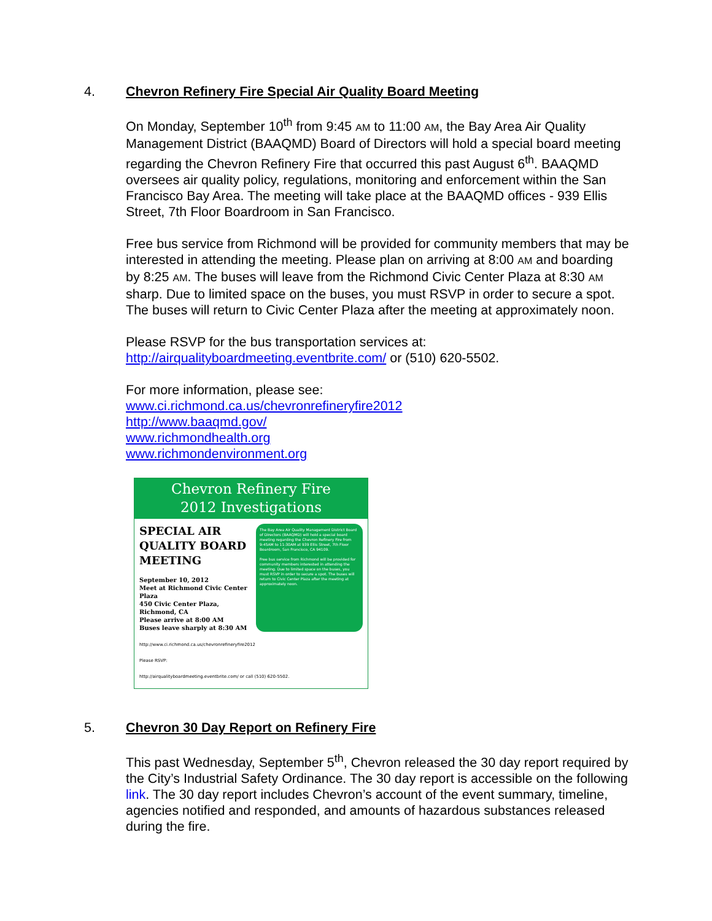4. Chevron Refinery Fire Special Air Quality Board Meeting
On Monday, September 10<sup>th</sup> from 9:45 AM to 11:00 AM, the Bay Area Air Quality Management District (BAAQMD) Board of Directors will hold a special board meeting regarding the Chevron Refinery Fire that occurred this past August 6<sup>th</sup>. BAAQMD oversees air quality policy, regulations, monitoring and enforcement within the San Francisco Bay Area. The meeting will take place at the BAAQMD offices - 939 Ellis Street, 7th Floor Boardroom in San Francisco.
Free bus service from Richmond will be provided for community members that may be interested in attending the meeting. Please plan on arriving at 8:00 AM and boarding by 8:25 AM. The buses will leave from the Richmond Civic Center Plaza at 8:30 AM sharp. Due to limited space on the buses, you must RSVP in order to secure a spot. The buses will return to Civic Center Plaza after the meeting at approximately noon.
Please RSVP for the bus transportation services at:
http://airqualityboardmeeting.eventbrite.com/ or (510) 620-5502.
For more information, please see:
www.ci.richmond.ca.us/chevronrefineryfire2012
http://www.baaqmd.gov/
www.richmondhealth.org
www.richmondenvironment.org
Chevron Refinery Fire
2012 Investigations
SPECIAL AIR QUALITY BOARD MEETING
September 10, 2012
Meet at Richmond Civic Center Plaza
450 Civic Center Plaza, Richmond, CA
Please arrive at 8:00 AM
Buses leave sharply at 8:30 AM
The Bay Area Air Quality Management District Board of Directors (BAAQMD) will hold a special board meeting regarding the Chevron Refinery Fire from 9:45AM to 11:30AM at 939 Ellis Street, 7th Floor Boardroom, San Francisco, CA 94109.
Free bus service from Richmond will be provided for community members interested in attending the meeting. Due to limited space on the buses, you must RSVP in order to secure a spot. The buses will return to Civic Center Plaza after the meeting at approximately noon.
http://www.ci.richmond.ca.us/chevronrefineryfire2012
Please RSVP:
http://airqualityboardmeeting.eventbrite.com/ or call (510) 620-5502.
5. Chevron 30 Day Report on Refinery Fire
This past Wednesday, September 5<sup>th</sup>, Chevron released the 30 day report required by the City’s Industrial Safety Ordinance. The 30 day report is accessible on the following link. The 30 day report includes Chevron’s account of the event summary, timeline, agencies notified and responded, and amounts of hazardous substances released during the fire.